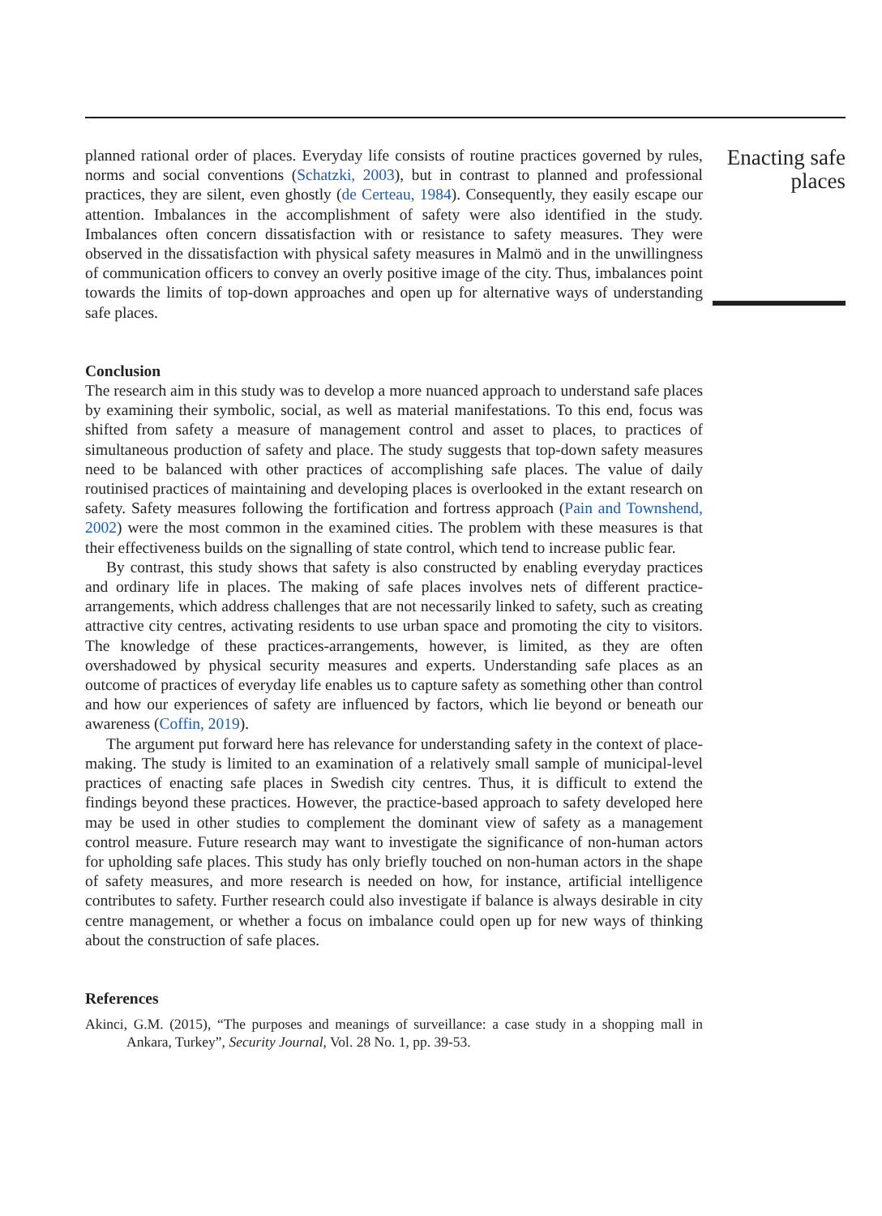planned rational order of places. Everyday life consists of routine practices governed by rules, norms and social conventions (Schatzki, 2003), but in contrast to planned and professional practices, they are silent, even ghostly (de Certeau, 1984). Consequently, they easily escape our attention. Imbalances in the accomplishment of safety were also identified in the study. Imbalances often concern dissatisfaction with or resistance to safety measures. They were observed in the dissatisfaction with physical safety measures in Malmö and in the unwillingness of communication officers to convey an overly positive image of the city. Thus, imbalances point towards the limits of top-down approaches and open up for alternative ways of understanding safe places.
Conclusion
The research aim in this study was to develop a more nuanced approach to understand safe places by examining their symbolic, social, as well as material manifestations. To this end, focus was shifted from safety a measure of management control and asset to places, to practices of simultaneous production of safety and place. The study suggests that top-down safety measures need to be balanced with other practices of accomplishing safe places. The value of daily routinised practices of maintaining and developing places is overlooked in the extant research on safety. Safety measures following the fortification and fortress approach (Pain and Townshend, 2002) were the most common in the examined cities. The problem with these measures is that their effectiveness builds on the signalling of state control, which tend to increase public fear.
By contrast, this study shows that safety is also constructed by enabling everyday practices and ordinary life in places. The making of safe places involves nets of different practice-arrangements, which address challenges that are not necessarily linked to safety, such as creating attractive city centres, activating residents to use urban space and promoting the city to visitors. The knowledge of these practices-arrangements, however, is limited, as they are often overshadowed by physical security measures and experts. Understanding safe places as an outcome of practices of everyday life enables us to capture safety as something other than control and how our experiences of safety are influenced by factors, which lie beyond or beneath our awareness (Coffin, 2019).
The argument put forward here has relevance for understanding safety in the context of place-making. The study is limited to an examination of a relatively small sample of municipal-level practices of enacting safe places in Swedish city centres. Thus, it is difficult to extend the findings beyond these practices. However, the practice-based approach to safety developed here may be used in other studies to complement the dominant view of safety as a management control measure. Future research may want to investigate the significance of non-human actors for upholding safe places. This study has only briefly touched on non-human actors in the shape of safety measures, and more research is needed on how, for instance, artificial intelligence contributes to safety. Further research could also investigate if balance is always desirable in city centre management, or whether a focus on imbalance could open up for new ways of thinking about the construction of safe places.
References
Akinci, G.M. (2015), “The purposes and meanings of surveillance: a case study in a shopping mall in Ankara, Turkey”, Security Journal, Vol. 28 No. 1, pp. 39-53.
Enacting safe places